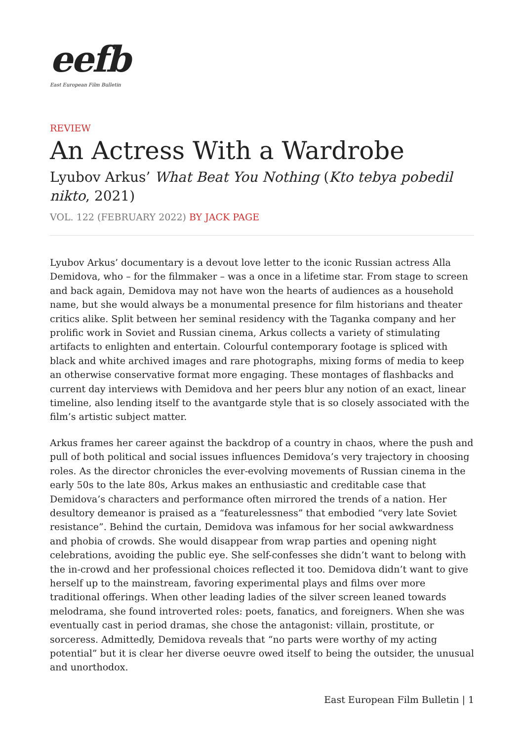eefb
East European Film Bulletin
REVIEW
An Actress With a Wardrobe
Lyubov Arkus’ What Beat You Nothing (Kto tebya pobedil nikto, 2021)
VOL. 122 (FEBRUARY 2022) BY JACK PAGE
Lyubov Arkus’ documentary is a devout love letter to the iconic Russian actress Alla Demidova, who – for the filmmaker – was a once in a lifetime star. From stage to screen and back again, Demidova may not have won the hearts of audiences as a household name, but she would always be a monumental presence for film historians and theater critics alike. Split between her seminal residency with the Taganka company and her prolific work in Soviet and Russian cinema, Arkus collects a variety of stimulating artifacts to enlighten and entertain. Colourful contemporary footage is spliced with black and white archived images and rare photographs, mixing forms of media to keep an otherwise conservative format more engaging. These montages of flashbacks and current day interviews with Demidova and her peers blur any notion of an exact, linear timeline, also lending itself to the avantgarde style that is so closely associated with the film’s artistic subject matter.
Arkus frames her career against the backdrop of a country in chaos, where the push and pull of both political and social issues influences Demidova’s very trajectory in choosing roles. As the director chronicles the ever-evolving movements of Russian cinema in the early 50s to the late 80s, Arkus makes an enthusiastic and creditable case that Demidova’s characters and performance often mirrored the trends of a nation. Her desultory demeanor is praised as a “featurelessness” that embodied “very late Soviet resistance”. Behind the curtain, Demidova was infamous for her social awkwardness and phobia of crowds. She would disappear from wrap parties and opening night celebrations, avoiding the public eye. She self-confesses she didn’t want to belong with the in-crowd and her professional choices reflected it too. Demidova didn’t want to give herself up to the mainstream, favoring experimental plays and films over more traditional offerings. When other leading ladies of the silver screen leaned towards melodrama, she found introverted roles: poets, fanatics, and foreigners. When she was eventually cast in period dramas, she chose the antagonist: villain, prostitute, or sorceress. Admittedly, Demidova reveals that “no parts were worthy of my acting potential” but it is clear her diverse oeuvre owed itself to being the outsider, the unusual and unorthodox.
East European Film Bulletin | 1